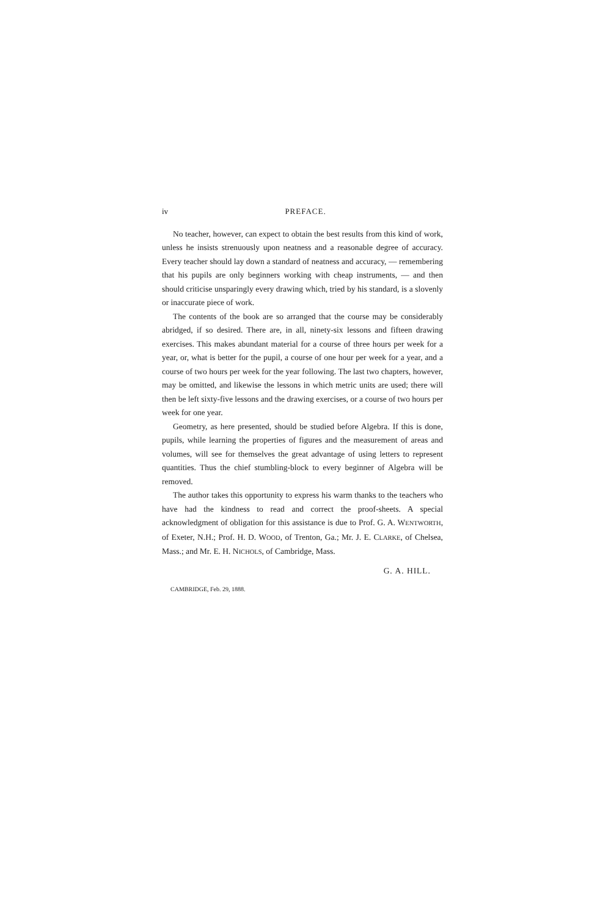iv PREFACE.
No teacher, however, can expect to obtain the best results from this kind of work, unless he insists strenuously upon neatness and a reasonable degree of accuracy. Every teacher should lay down a standard of neatness and accuracy, — remembering that his pupils are only beginners working with cheap instruments, — and then should criticise unsparingly every drawing which, tried by his standard, is a slovenly or inaccurate piece of work.
The contents of the book are so arranged that the course may be considerably abridged, if so desired. There are, in all, ninety-six lessons and fifteen drawing exercises. This makes abundant material for a course of three hours per week for a year, or, what is better for the pupil, a course of one hour per week for a year, and a course of two hours per week for the year following. The last two chapters, however, may be omitted, and likewise the lessons in which metric units are used; there will then be left sixty-five lessons and the drawing exercises, or a course of two hours per week for one year.
Geometry, as here presented, should be studied before Algebra. If this is done, pupils, while learning the properties of figures and the measurement of areas and volumes, will see for themselves the great advantage of using letters to represent quantities. Thus the chief stumbling-block to every beginner of Algebra will be removed.
The author takes this opportunity to express his warm thanks to the teachers who have had the kindness to read and correct the proof-sheets. A special acknowledgment of obligation for this assistance is due to Prof. G. A. WENTWORTH, of Exeter, N.H.; Prof. H. D. WOOD, of Trenton, Ga.; Mr. J. E. CLARKE, of Chelsea, Mass.; and Mr. E. H. NICHOLS, of Cambridge, Mass.
G. A. HILL.
CAMBRIDGE, Feb. 29, 1888.